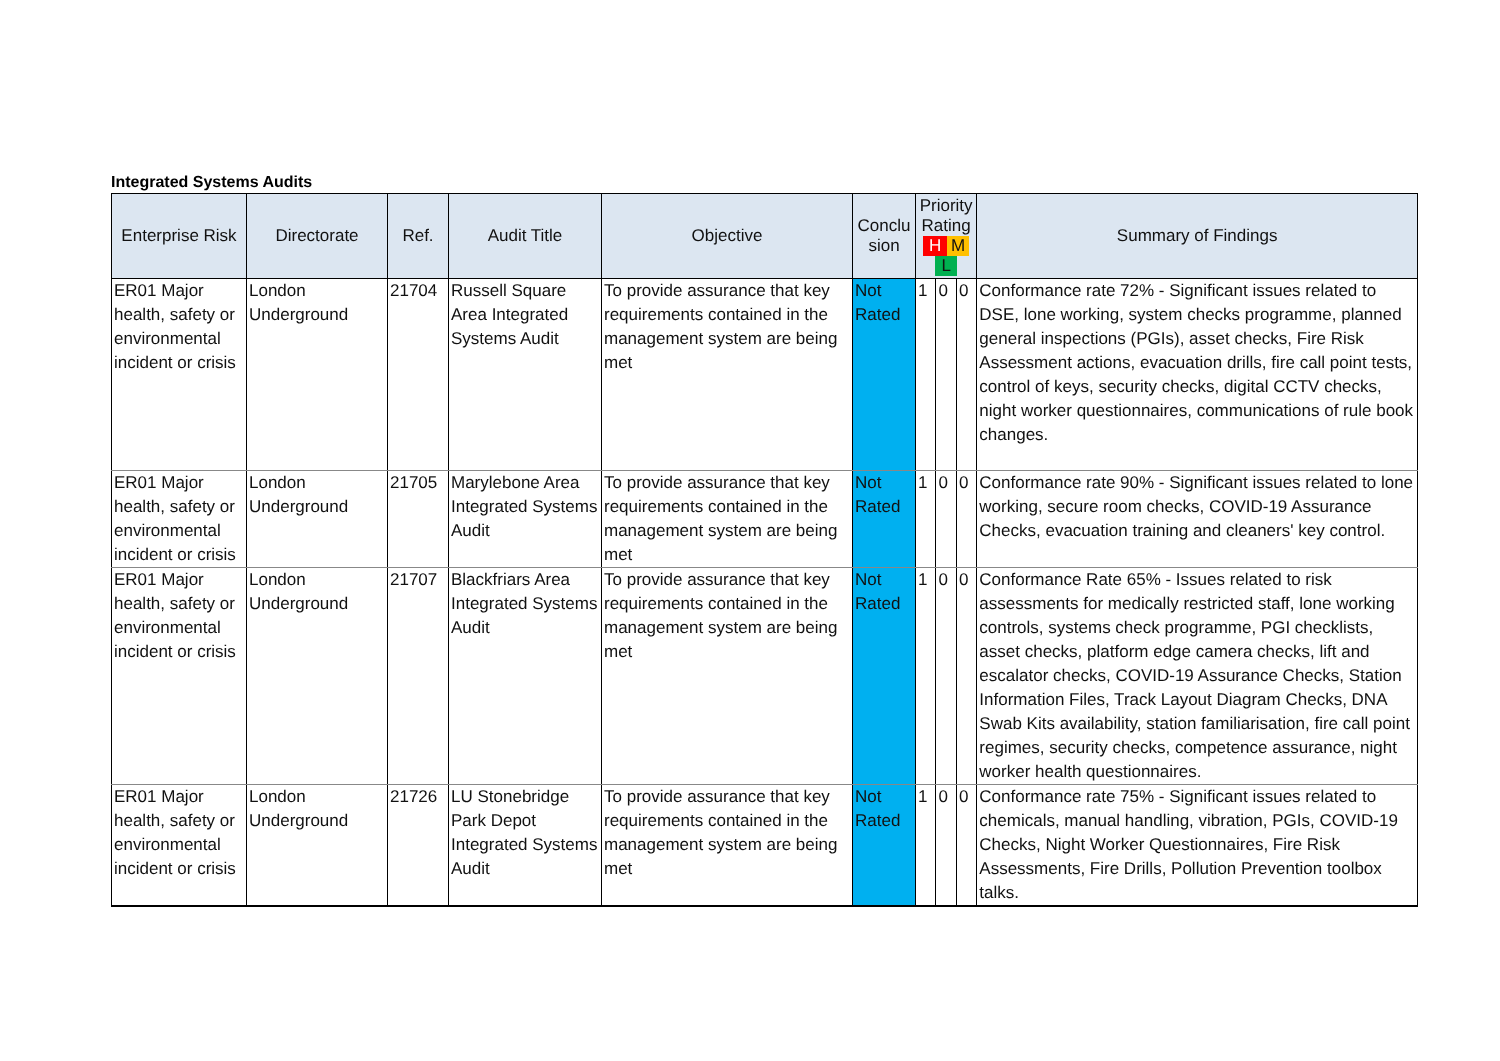Integrated Systems Audits
| Enterprise Risk | Directorate | Ref. | Audit Title | Objective | Conclu sion | Priority Rating H M L | | | Summary of Findings |
| --- | --- | --- | --- | --- | --- | --- | --- | --- | --- |
| ER01 Major health, safety or environmental incident or crisis | London Underground | 21704 | Russell Square Area Integrated Systems Audit | To provide assurance that key requirements contained in the management system are being met | Not Rated | 1 | 0 | 0 | Conformance rate 72% - Significant issues related to DSE, lone working, system checks programme, planned general inspections (PGIs), asset checks, Fire Risk Assessment actions, evacuation drills, fire call point tests, control of keys, security checks, digital CCTV checks, night worker questionnaires, communications of rule book changes. |
| ER01 Major health, safety or environmental incident or crisis | London Underground | 21705 | Marylebone Area Integrated Systems Audit | To provide assurance that key requirements contained in the management system are being met | Not Rated | 1 | 0 | 0 | Conformance rate 90% - Significant issues related to lone working, secure room checks, COVID-19 Assurance Checks, evacuation training and cleaners' key control. |
| ER01 Major health, safety or environmental incident or crisis | London Underground | 21707 | Blackfriars Area Integrated Systems Audit | To provide assurance that key requirements contained in the management system are being met | Not Rated | 1 | 0 | 0 | Conformance Rate 65% - Issues related to risk assessments for medically restricted staff, lone working controls, systems check programme, PGI checklists, asset checks, platform edge camera checks, lift and escalator checks, COVID-19 Assurance Checks, Station Information Files, Track Layout Diagram Checks, DNA Swab Kits availability, station familiarisation, fire call point regimes, security checks, competence assurance, night worker health questionnaires. |
| ER01 Major health, safety or environmental incident or crisis | London Underground | 21726 | LU Stonebridge Park Depot Integrated Systems Audit | To provide assurance that key requirements contained in the management system are being met | Not Rated | 1 | 0 | 0 | Conformance rate 75% - Significant issues related to chemicals, manual handling, vibration, PGIs, COVID-19 Checks, Night Worker Questionnaires, Fire Risk Assessments, Fire Drills, Pollution Prevention toolbox talks. |